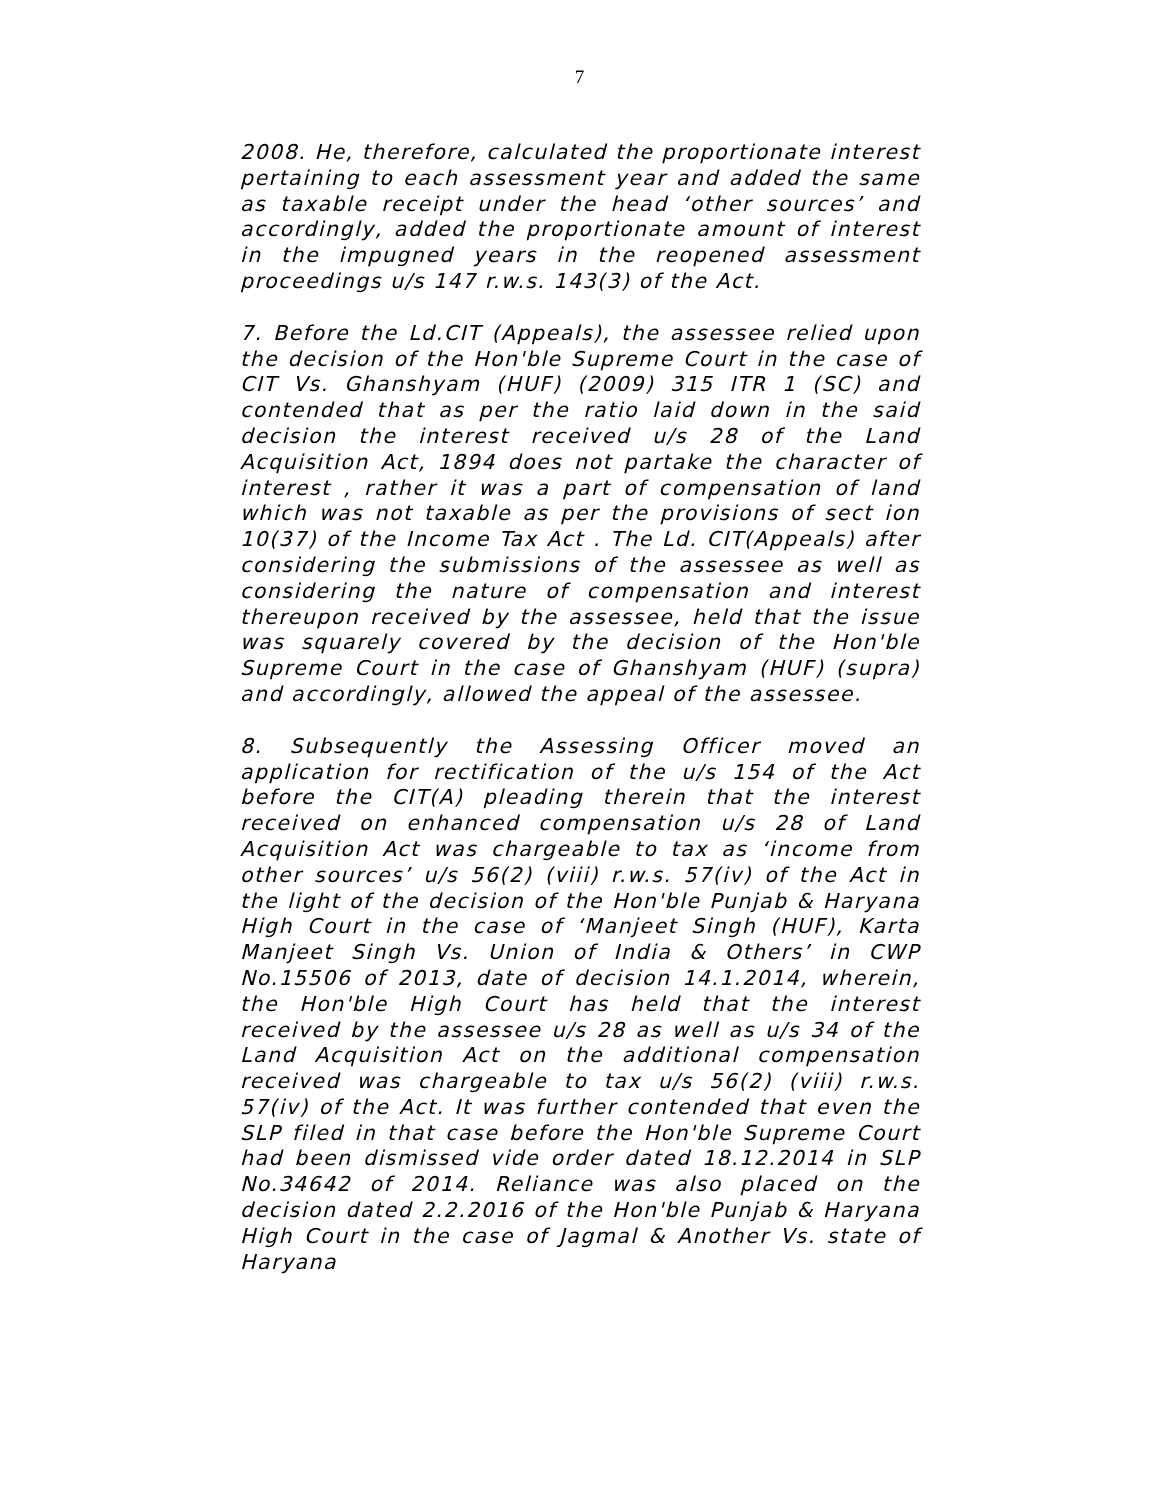7
2008. He, therefore, calculated the proportionate interest pertaining to each assessment year and added the same as taxable receipt under the head ‘other sources’ and accordingly, added the proportionate amount of interest in the impugned years in the reopened assessment proceedings u/s 147 r.w.s. 143(3) of the Act.
7. Before the Ld.CIT (Appeals), the assessee relied upon the decision of the Hon'ble Supreme Court in the case of CIT Vs. Ghanshyam (HUF) (2009) 315 ITR 1 (SC) and contended that as per the ratio laid down in the said decision the interest received u/s 28 of the Land Acquisition Act, 1894 does not partake the character of interest , rather it was a part of compensation of land which was not taxable as per the provisions of sect ion 10(37) of the Income Tax Act . The Ld. CIT(Appeals) after considering the submissions of the assessee as well as considering the nature of compensation and interest thereupon received by the assessee, held that the issue was squarely covered by the decision of the Hon'ble Supreme Court in the case of Ghanshyam (HUF) (supra) and accordingly, allowed the appeal of the assessee.
8. Subsequently the Assessing Officer moved an application for rectification of the u/s 154 of the Act before the CIT(A) pleading therein that the interest received on enhanced compensation u/s 28 of Land Acquisition Act was chargeable to tax as ‘income from other sources’ u/s 56(2) (viii) r.w.s. 57(iv) of the Act in the light of the decision of the Hon'ble Punjab & Haryana High Court in the case of ‘Manjeet Singh (HUF), Karta Manjeet Singh Vs. Union of India & Others’ in CWP No.15506 of 2013, date of decision 14.1.2014, wherein, the Hon'ble High Court has held that the interest received by the assessee u/s 28 as well as u/s 34 of the Land Acquisition Act on the additional compensation received was chargeable to tax u/s 56(2) (viii) r.w.s. 57(iv) of the Act. It was further contended that even the SLP filed in that case before the Hon'ble Supreme Court had been dismissed vide order dated 18.12.2014 in SLP No.34642 of 2014. Reliance was also placed on the decision dated 2.2.2016 of the Hon'ble Punjab & Haryana High Court in the case of Jagmal & Another Vs. state of Haryana